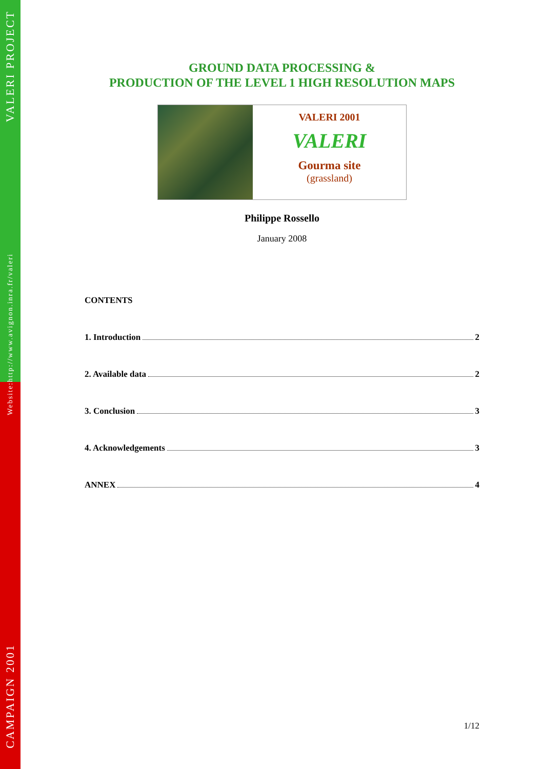VALERI PROJECT
http://www.avignon.inra.fr/valeri
Website:
CAMPAIGN 2001
GROUND DATA PROCESSING &
PRODUCTION OF THE LEVEL 1 HIGH RESOLUTION MAPS
VALERI 2001
VALERI
Gourma site
(grassland)
Philippe Rossello
January 2008
CONTENTS
1. Introduction 2
2. Available data 2
3. Conclusion 3
4. Acknowledgements 3
ANNEX 4
1/12